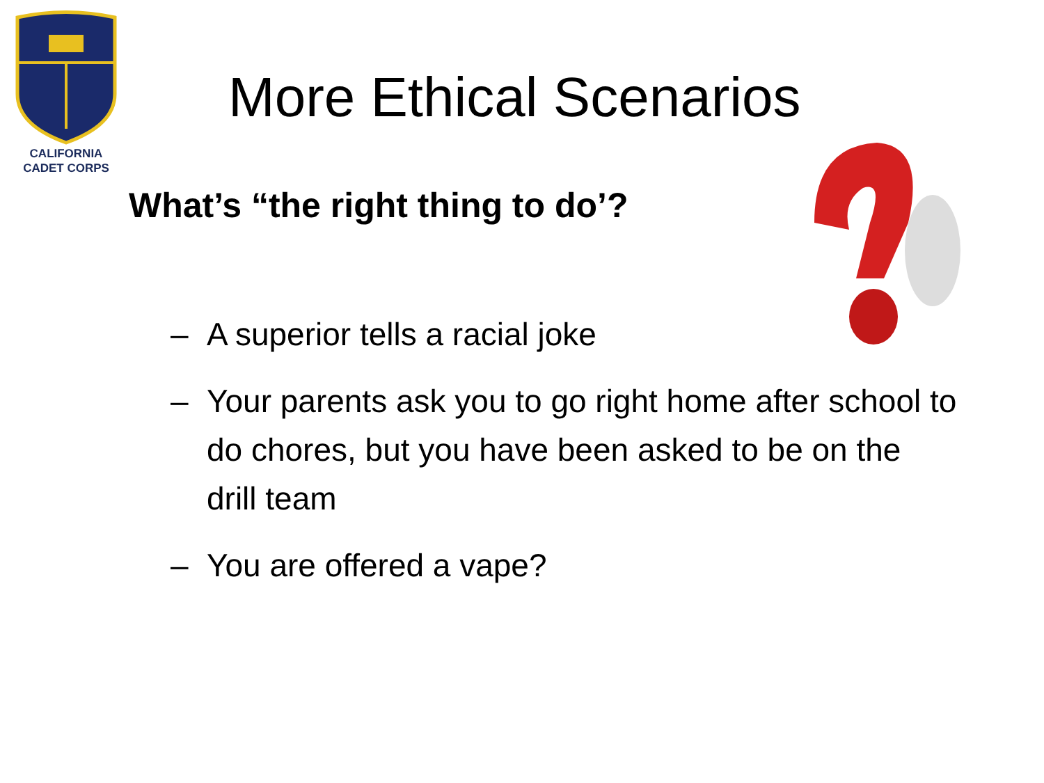CALIFORNIA
CADET CORPS
More Ethical Scenarios
What’s “the right thing to do’?
– A superior tells a racial joke
– Your parents ask you to go right home after school to do chores, but you have been asked to be on the drill team
– You are offered a vape?